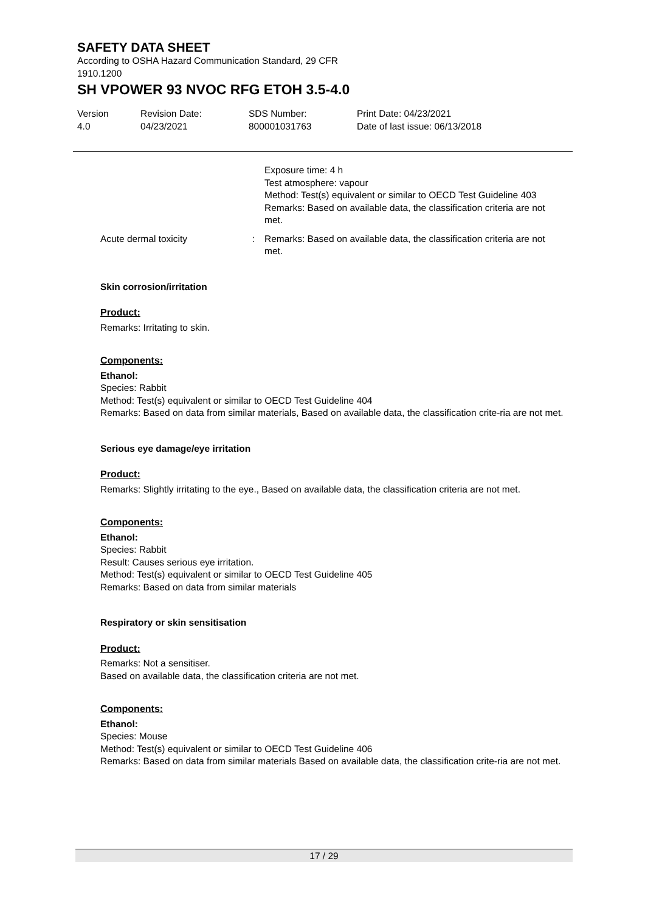SAFETY DATA SHEET
According to OSHA Hazard Communication Standard, 29 CFR
1910.1200
SH VPOWER 93 NVOC RFG ETOH 3.5-4.0
Version
4.0
Revision Date:
04/23/2021
SDS Number:
800001031763
Print Date: 04/23/2021
Date of last issue: 06/13/2018
Exposure time: 4 h
Test atmosphere: vapour
Method: Test(s) equivalent or similar to OECD Test Guideline 403
Remarks: Based on available data, the classification criteria are not met.
Acute dermal toxicity : Remarks: Based on available data, the classification criteria are not met.
Skin corrosion/irritation
Product:
Remarks: Irritating to skin.
Components:
Ethanol:
Species: Rabbit
Method: Test(s) equivalent or similar to OECD Test Guideline 404
Remarks: Based on data from similar materials, Based on available data, the classification crite-ria are not met.
Serious eye damage/eye irritation
Product:
Remarks: Slightly irritating to the eye., Based on available data, the classification criteria are not met.
Components:
Ethanol:
Species: Rabbit
Result: Causes serious eye irritation.
Method: Test(s) equivalent or similar to OECD Test Guideline 405
Remarks: Based on data from similar materials
Respiratory or skin sensitisation
Product:
Remarks: Not a sensitiser.
Based on available data, the classification criteria are not met.
Components:
Ethanol:
Species: Mouse
Method: Test(s) equivalent or similar to OECD Test Guideline 406
Remarks: Based on data from similar materials Based on available data, the classification crite-ria are not met.
17 / 29